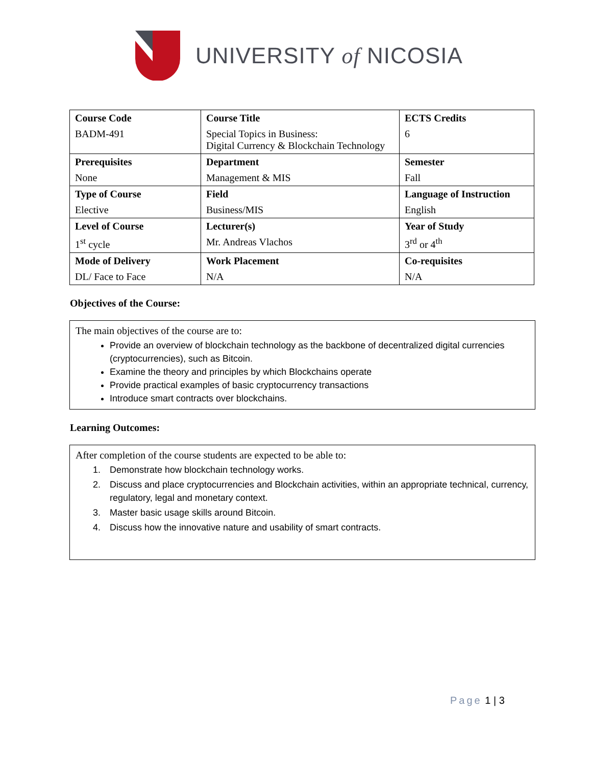UNIVERSITY of NICOSIA
| Course Code BADM-491 | Course Title Special Topics in Business: Digital Currency & Blockchain Technology | ECTS Credits 6 |
| Prerequisites None | Department Management & MIS | Semester Fall |
| Type of Course Elective | Field Business/MIS | Language of Instruction English |
| Level of Course 1<sup>st</sup> cycle | Lecturer(s) Mr. Andreas Vlachos | Year of Study 3<sup>rd</sup> or 4<sup>th</sup> |
| Mode of Delivery DL/ Face to Face | Work Placement N/A | Co-requisites N/A |
Objectives of the Course:
The main objectives of the course are to:
Provide an overview of blockchain technology as the backbone of decentralized digital currencies (cryptocurrencies), such as Bitcoin.
Examine the theory and principles by which Blockchains operate
Provide practical examples of basic cryptocurrency transactions
Introduce smart contracts over blockchains.
Learning Outcomes:
After completion of the course students are expected to be able to:
1. Demonstrate how blockchain technology works.
2. Discuss and place cryptocurrencies and Blockchain activities, within an appropriate technical, currency, regulatory, legal and monetary context.
3. Master basic usage skills around Bitcoin.
4. Discuss how the innovative nature and usability of smart contracts.
Page 1 | 3